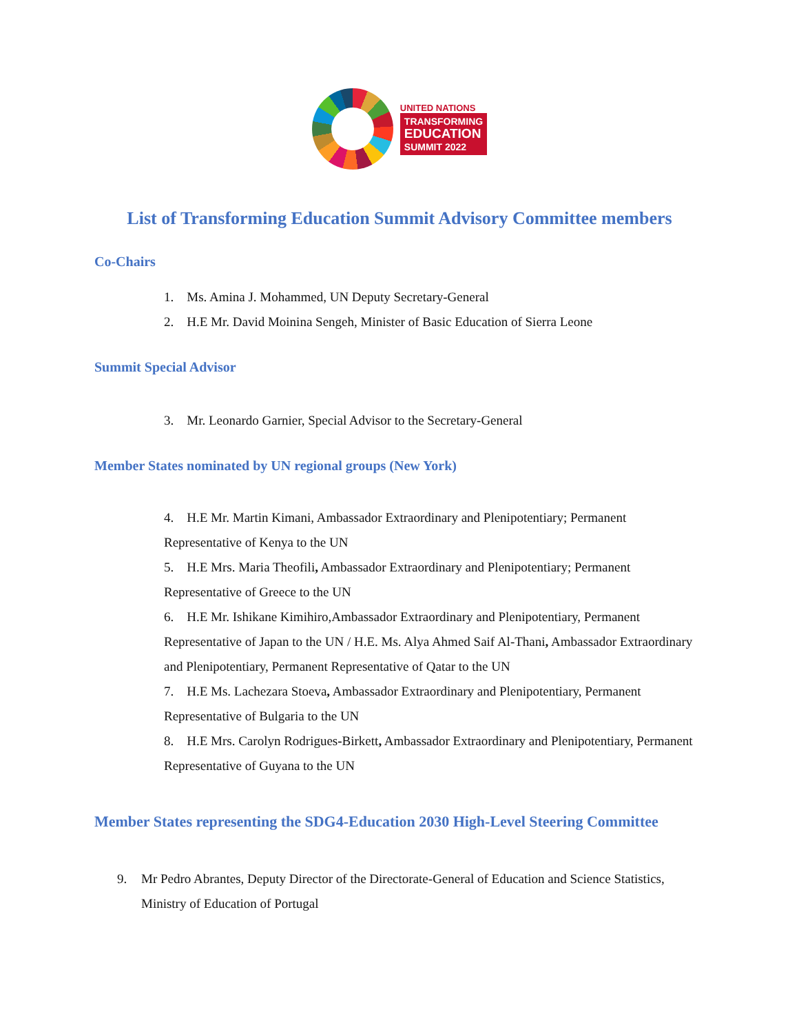UNITED NATIONS
TRANSFORMING
EDUCATION
SUMMIT 2022
List of Transforming Education Summit Advisory Committee members
Co-Chairs
1. Ms. Amina J. Mohammed, UN Deputy Secretary-General
2. H.E Mr. David Moinina Sengeh, Minister of Basic Education of Sierra Leone
Summit Special Advisor
3. Mr. Leonardo Garnier, Special Advisor to the Secretary-General
Member States nominated by UN regional groups (New York)
4. H.E Mr. Martin Kimani, Ambassador Extraordinary and Plenipotentiary; Permanent Representative of Kenya to the UN
5. H.E Mrs. Maria Theofili, Ambassador Extraordinary and Plenipotentiary; Permanent Representative of Greece to the UN
6. H.E Mr. Ishikane Kimihiro,Ambassador Extraordinary and Plenipotentiary, Permanent Representative of Japan to the UN / H.E. Ms. Alya Ahmed Saif Al-Thani, Ambassador Extraordinary and Plenipotentiary, Permanent Representative of Qatar to the UN
7. H.E Ms. Lachezara Stoeva, Ambassador Extraordinary and Plenipotentiary, Permanent Representative of Bulgaria to the UN
8. H.E Mrs. Carolyn Rodrigues-Birkett, Ambassador Extraordinary and Plenipotentiary, Permanent Representative of Guyana to the UN
Member States representing the SDG4-Education 2030 High-Level Steering Committee
9. Mr Pedro Abrantes, Deputy Director of the Directorate-General of Education and Science Statistics, Ministry of Education of Portugal